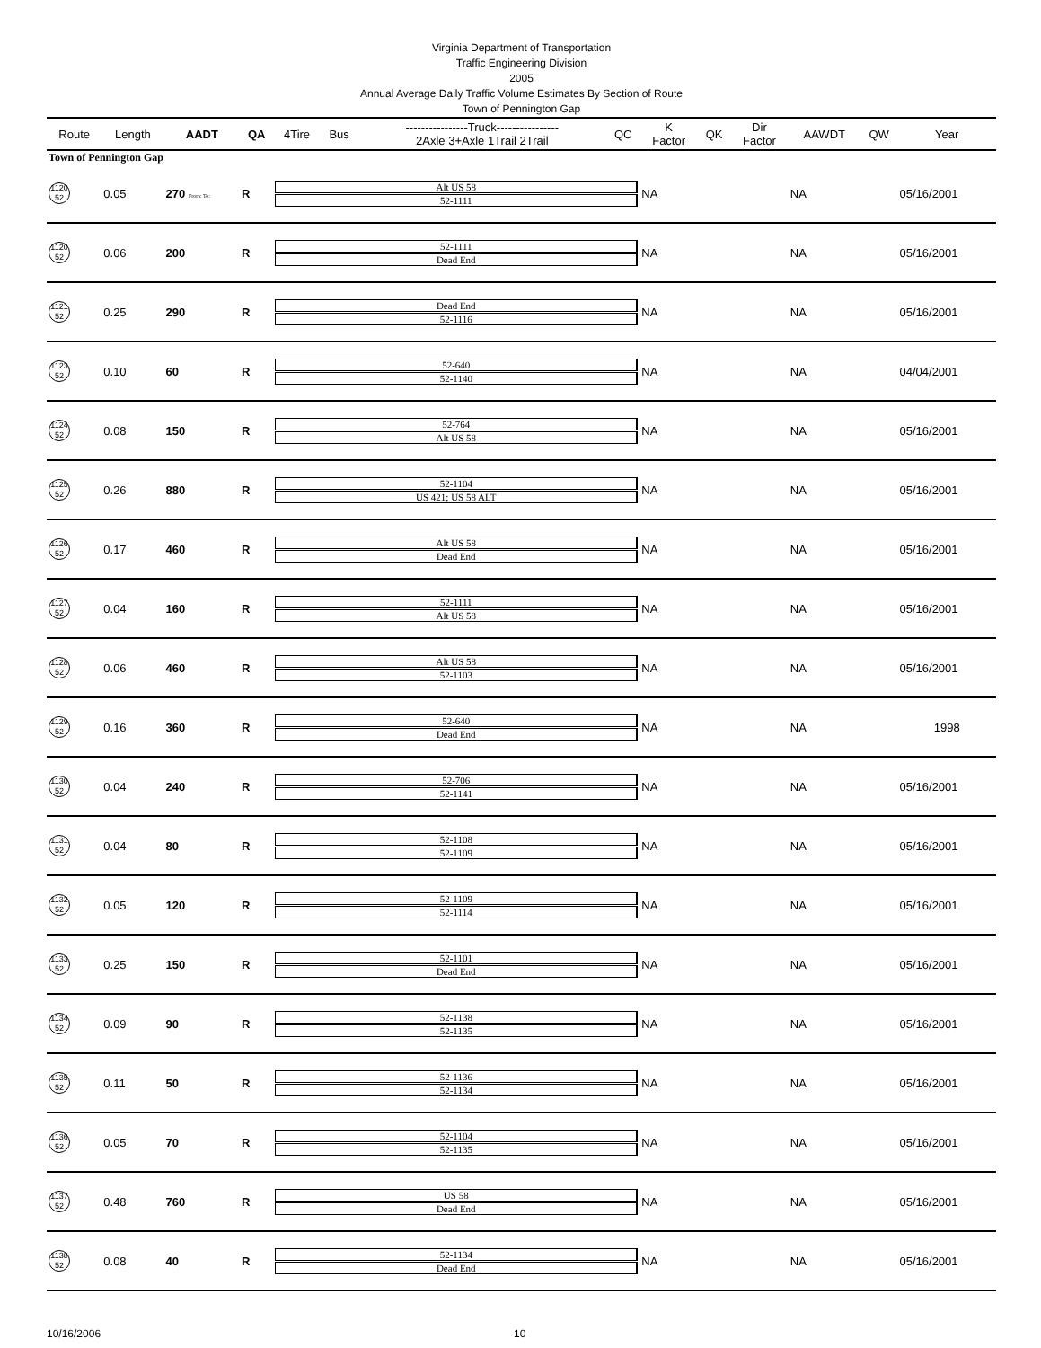Virginia Department of Transportation
Traffic Engineering Division
2005
Annual Average Daily Traffic Volume Estimates By Section of Route
Town of Pennington Gap
| Route | Length | AADT | QA | 4Tire | Bus | ----------------Truck---------------- 2Axle 3+Axle 1Trail 2Trail | QC | K Factor | QK | Dir Factor | AAWDT | QW | Year |
| --- | --- | --- | --- | --- | --- | --- | --- | --- | --- | --- | --- | --- | --- |
| Town of Pennington Gap | | | | | | | | | | | | | |
| 1120 52 | 0.05 | 270 From: To: | R | Alt US 58 52-1111 | | | | NA | | | NA | | 05/16/2001 |
| 1120 52 | 0.06 | 200 | R | 52-1111 Dead End | | | | NA | | | NA | | 05/16/2001 |
| 1121 52 | 0.25 | 290 | R | Dead End 52-1116 | | | | NA | | | NA | | 05/16/2001 |
| 1123 52 | 0.10 | 60 | R | 52-640 52-1140 | | | | NA | | | NA | | 04/04/2001 |
| 1124 52 | 0.08 | 150 | R | 52-764 Alt US 58 | | | | NA | | | NA | | 05/16/2001 |
| 1125 52 | 0.26 | 880 | R | 52-1104 US 421; US 58 ALT | | | | NA | | | NA | | 05/16/2001 |
| 1126 52 | 0.17 | 460 | R | Alt US 58 Dead End | | | | NA | | | NA | | 05/16/2001 |
| 1127 52 | 0.04 | 160 | R | 52-1111 Alt US 58 | | | | NA | | | NA | | 05/16/2001 |
| 1128 52 | 0.06 | 460 | R | Alt US 58 52-1103 | | | | NA | | | NA | | 05/16/2001 |
| 1129 52 | 0.16 | 360 | R | 52-640 Dead End | | | | NA | | | NA | | 1998 |
| 1130 52 | 0.04 | 240 | R | 52-706 52-1141 | | | | NA | | | NA | | 05/16/2001 |
| 1131 52 | 0.04 | 80 | R | 52-1108 52-1109 | | | | NA | | | NA | | 05/16/2001 |
| 1132 52 | 0.05 | 120 | R | 52-1109 52-1114 | | | | NA | | | NA | | 05/16/2001 |
| 1133 52 | 0.25 | 150 | R | 52-1101 Dead End | | | | NA | | | NA | | 05/16/2001 |
| 1134 52 | 0.09 | 90 | R | 52-1138 52-1135 | | | | NA | | | NA | | 05/16/2001 |
| 1135 52 | 0.11 | 50 | R | 52-1136 52-1134 | | | | NA | | | NA | | 05/16/2001 |
| 1136 52 | 0.05 | 70 | R | 52-1104 52-1135 | | | | NA | | | NA | | 05/16/2001 |
| 1137 52 | 0.48 | 760 | R | US 58 Dead End | | | | NA | | | NA | | 05/16/2001 |
| 1138 52 | 0.08 | 40 | R | 52-1134 Dead End | | | | NA | | | NA | | 05/16/2001 |
10/16/2006 10